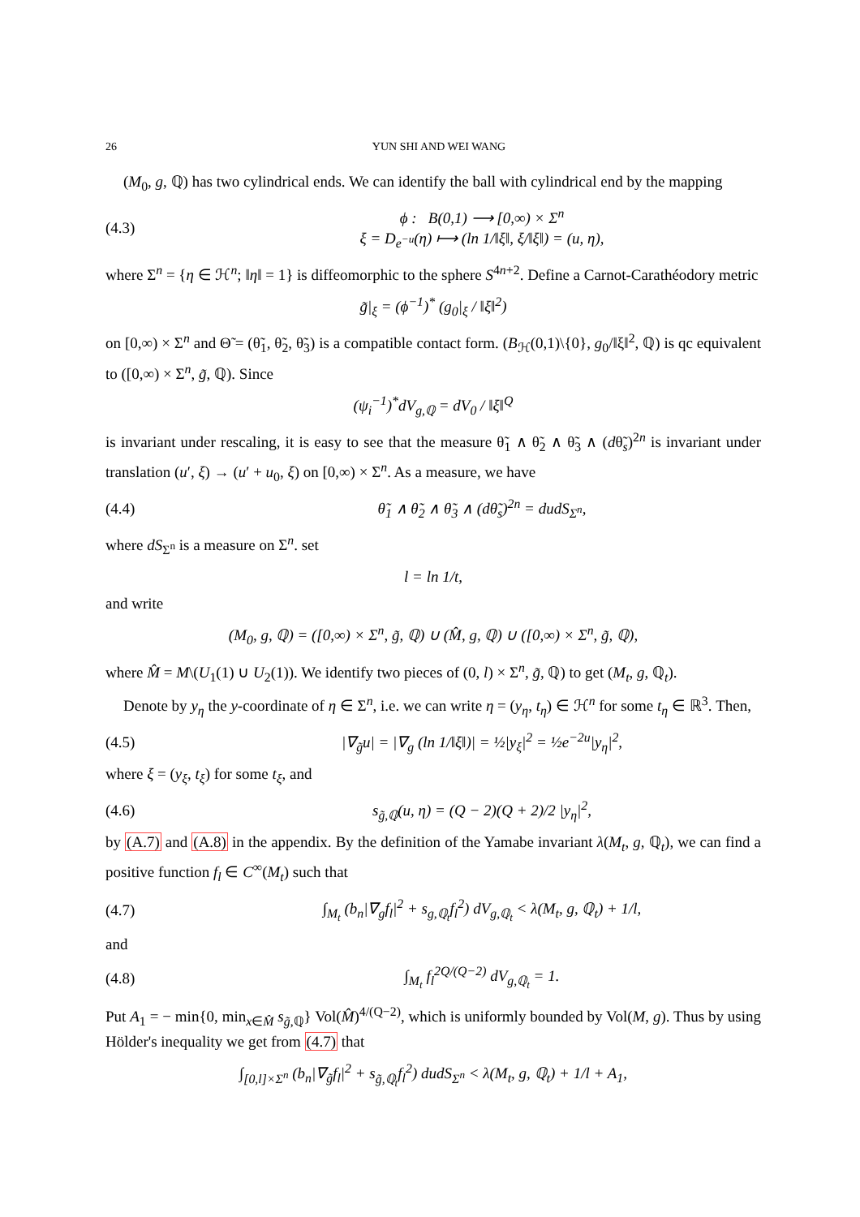26 YUN SHI AND WEI WANG
(M<sub>0</sub>, g, ℚ) has two cylindrical ends. We can identify the ball with cylindrical end by the mapping
(4.3) ϕ : B(0,1) ⟶ [0,∞) × Σ<sup>n</sup>
ξ = D<sub>e<sup>−u</sup></sub>(η) ⟼ (ln 1/‖ξ‖, ξ/‖ξ‖) = (u, η),
where Σ<sup>n</sup> = {η ∈ ℋ<sup>n</sup>; ‖η‖ = 1} is diffeomorphic to the sphere S<sup>4n+2</sup>. Define a Carnot-Carathéodory metric
g̃|<sub>ξ</sub> = (ϕ<sup>−1</sup>)<sup>*</sup> (g<sub>0</sub>|<sub>ξ</sub> / ‖ξ‖<sup>2</sup>)
on [0,∞) × Σ<sup>n</sup> and Θ̃ = (θ̃<sub>1</sub>, θ̃<sub>2</sub>, θ̃<sub>3</sub>) is a compatible contact form. (B<sub>ℋ</sub>(0,1)\{0}, g<sub>0</sub>/‖ξ‖<sup>2</sup>, ℚ) is qc equivalent to ([0,∞) × Σ<sup>n</sup>, g̃, ℚ). Since
(ψ<sub>i</sub><sup>−1</sup>)<sup>*</sup>dV<sub>g,ℚ</sub> = dV<sub>0</sub> / ‖ξ‖<sup>Q</sup>
is invariant under rescaling, it is easy to see that the measure θ̃<sub>1</sub> ∧ θ̃<sub>2</sub> ∧ θ̃<sub>3</sub> ∧ (dθ̃<sub>s</sub>)<sup>2n</sup> is invariant under translation (u′, ξ) → (u′ + u<sub>0</sub>, ξ) on [0,∞) × Σ<sup>n</sup>. As a measure, we have
(4.4) θ̃<sub>1</sub> ∧ θ̃<sub>2</sub> ∧ θ̃<sub>3</sub> ∧ (dθ̃<sub>s</sub>)<sup>2n</sup> = dudS<sub>Σ<sup>n</sup></sub>,
where dS<sub>Σ<sup>n</sup></sub> is a measure on Σ<sup>n</sup>. set
l = ln 1/t,
and write
(M<sub>0</sub>, g, ℚ) = ([0,∞) × Σ<sup>n</sup>, g̃, ℚ) ∪ (M̂, g, ℚ) ∪ ([0,∞) × Σ<sup>n</sup>, g̃, ℚ),
where M̂ = M\(U<sub>1</sub>(1) ∪ U<sub>2</sub>(1)). We identify two pieces of (0, l) × Σ<sup>n</sup>, g̃, ℚ) to get (M<sub>t</sub>, g, ℚ<sub>t</sub>).
Denote by y<sub>η</sub> the y-coordinate of η ∈ Σ<sup>n</sup>, i.e. we can write η = (y<sub>η</sub>, t<sub>η</sub>) ∈ ℋ<sup>n</sup> for some t<sub>η</sub> ∈ ℝ<sup>3</sup>. Then,
(4.5) |∇<sub>g̃</sub>u| = |∇<sub>g</sub> (ln 1/‖ξ‖)| = ½|y<sub>ξ</sub>|<sup>2</sup> = ½e<sup>−2u</sup>|y<sub>η</sub>|<sup>2</sup>,
where ξ = (y<sub>ξ</sub>, t<sub>ξ</sub>) for some t<sub>ξ</sub>, and
(4.6) s<sub>g̃,ℚ</sub>(u, η) = (Q − 2)(Q + 2)/2 |y<sub>η</sub>|<sup>2</sup>,
by (A.7) and (A.8) in the appendix. By the definition of the Yamabe invariant λ(M<sub>t</sub>, g, ℚ<sub>t</sub>), we can find a positive function f<sub>l</sub> ∈ C<sup>∞</sup>(M<sub>t</sub>) such that
(4.7) ∫<sub>M<sub>t</sub></sub> (b<sub>n</sub>|∇<sub>g</sub>f<sub>l</sub>|<sup>2</sup> + s<sub>g,ℚ<sub>t</sub></sub>f<sub>l</sub><sup>2</sup>) dV<sub>g,ℚ<sub>t</sub></sub> < λ(M<sub>t</sub>, g, ℚ<sub>t</sub>) + 1/l,
and
(4.8) ∫<sub>M<sub>t</sub></sub> f<sub>l</sub><sup>2Q/(Q−2)</sup> dV<sub>g,ℚ<sub>t</sub></sub> = 1.
Put A<sub>1</sub> = − min{0, min<sub>x∈M̂</sub> s<sub>g̃,ℚ</sub>} Vol(M̂)<sup>4/(Q−2)</sup>, which is uniformly bounded by Vol(M, g). Thus by using Hölder's inequality we get from (4.7) that
∫<sub>[0,l]×Σ<sup>n</sup></sub> (b<sub>n</sub>|∇<sub>g̃</sub>f<sub>l</sub>|<sup>2</sup> + s<sub>g̃,ℚ<sub>t</sub></sub>f<sub>l</sub><sup>2</sup>) dudS<sub>Σ<sup>n</sup></sub> < λ(M<sub>t</sub>, g, ℚ<sub>t</sub>) + 1/l + A<sub>1</sub>,